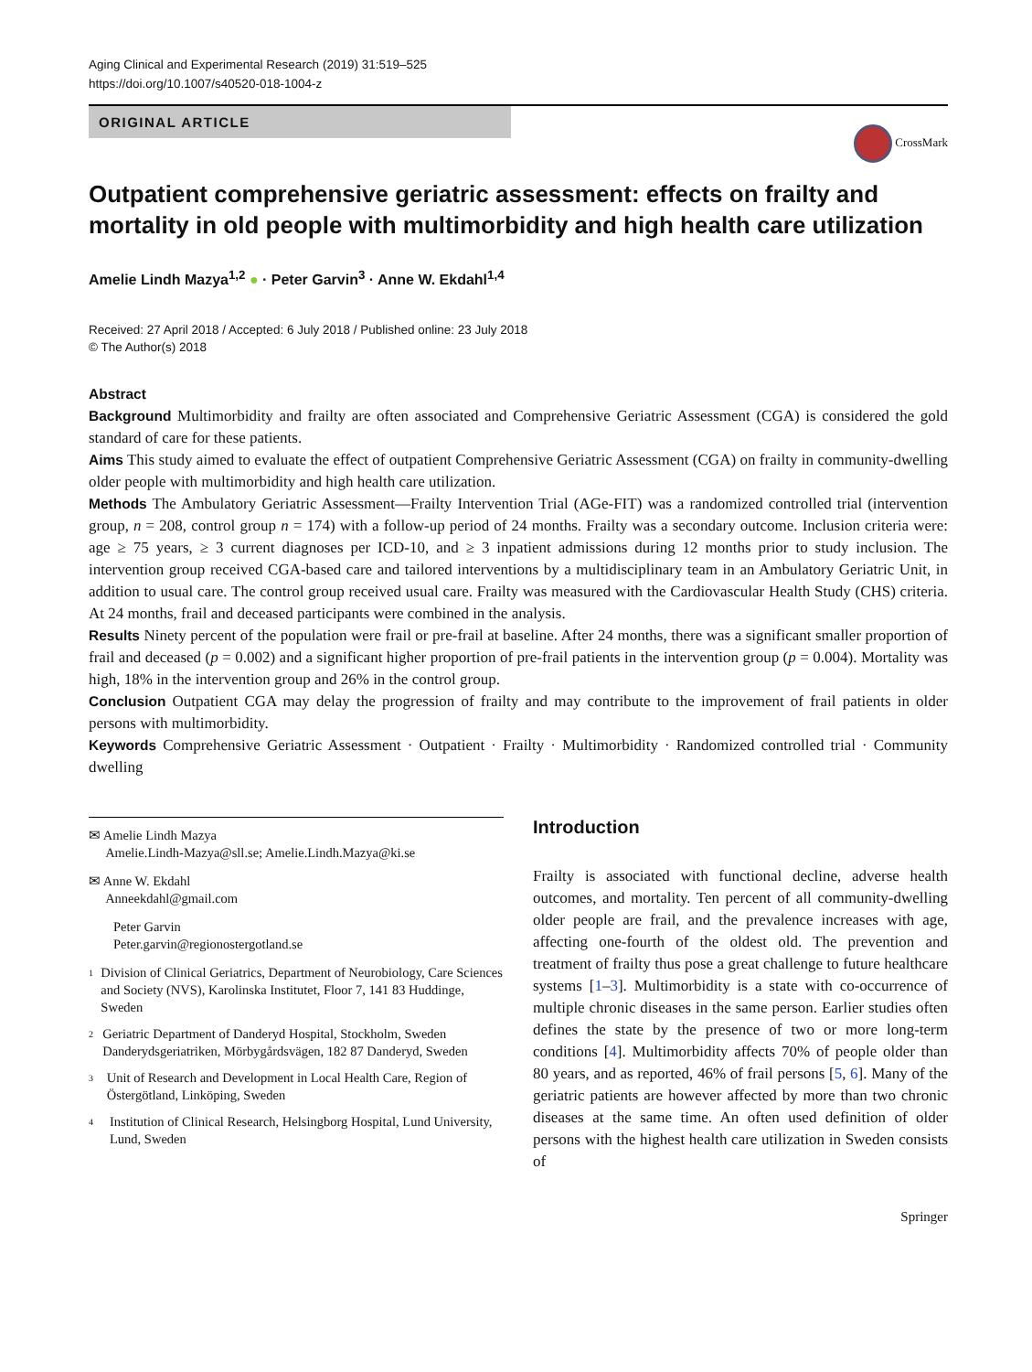Aging Clinical and Experimental Research (2019) 31:519–525
https://doi.org/10.1007/s40520-018-1004-z
ORIGINAL ARTICLE
CrossMark
Outpatient comprehensive geriatric assessment: effects on frailty and mortality in old people with multimorbidity and high health care utilization
Amelie Lindh Mazya<sup>1,2</sup> ● · Peter Garvin<sup>3</sup> · Anne W. Ekdahl<sup>1,4</sup>
Received: 27 April 2018 / Accepted: 6 July 2018 / Published online: 23 July 2018
© The Author(s) 2018
Abstract
Background Multimorbidity and frailty are often associated and Comprehensive Geriatric Assessment (CGA) is considered the gold standard of care for these patients.
Aims This study aimed to evaluate the effect of outpatient Comprehensive Geriatric Assessment (CGA) on frailty in community-dwelling older people with multimorbidity and high health care utilization.
Methods The Ambulatory Geriatric Assessment—Frailty Intervention Trial (AGe-FIT) was a randomized controlled trial (intervention group, n = 208, control group n = 174) with a follow-up period of 24 months. Frailty was a secondary outcome. Inclusion criteria were: age ≥ 75 years, ≥ 3 current diagnoses per ICD-10, and ≥ 3 inpatient admissions during 12 months prior to study inclusion. The intervention group received CGA-based care and tailored interventions by a multidisciplinary team in an Ambulatory Geriatric Unit, in addition to usual care. The control group received usual care. Frailty was measured with the Cardiovascular Health Study (CHS) criteria. At 24 months, frail and deceased participants were combined in the analysis.
Results Ninety percent of the population were frail or pre-frail at baseline. After 24 months, there was a significant smaller proportion of frail and deceased (p = 0.002) and a significant higher proportion of pre-frail patients in the intervention group (p = 0.004). Mortality was high, 18% in the intervention group and 26% in the control group.
Conclusion Outpatient CGA may delay the progression of frailty and may contribute to the improvement of frail patients in older persons with multimorbidity.
Keywords Comprehensive Geriatric Assessment · Outpatient · Frailty · Multimorbidity · Randomized controlled trial · Community dwelling
✉ Amelie Lindh Mazya
Amelie.Lindh-Mazya@sll.se; Amelie.Lindh.Mazya@ki.se
✉ Anne W. Ekdahl
Anneekdahl@gmail.com
Peter Garvin
Peter.garvin@regionostergotland.se
<sup>1</sup> Division of Clinical Geriatrics, Department of Neurobiology, Care Sciences and Society (NVS), Karolinska Institutet, Floor 7, 141 83 Huddinge, Sweden
<sup>2</sup> Geriatric Department of Danderyd Hospital, Stockholm, Sweden Danderydsgeriatriken, Mörbygårdsvägen, 182 87 Danderyd, Sweden
<sup>3</sup> Unit of Research and Development in Local Health Care, Region of Östergötland, Linköping, Sweden
<sup>4</sup> Institution of Clinical Research, Helsingborg Hospital, Lund University, Lund, Sweden
Introduction
Frailty is associated with functional decline, adverse health outcomes, and mortality. Ten percent of all community-dwelling older people are frail, and the prevalence increases with age, affecting one-fourth of the oldest old. The prevention and treatment of frailty thus pose a great challenge to future healthcare systems [1–3]. Multimorbidity is a state with co-occurrence of multiple chronic diseases in the same person. Earlier studies often defines the state by the presence of two or more long-term conditions [4]. Multimorbidity affects 70% of people older than 80 years, and as reported, 46% of frail persons [5, 6]. Many of the geriatric patients are however affected by more than two chronic diseases at the same time. An often used definition of older persons with the highest health care utilization in Sweden consists of
Springer